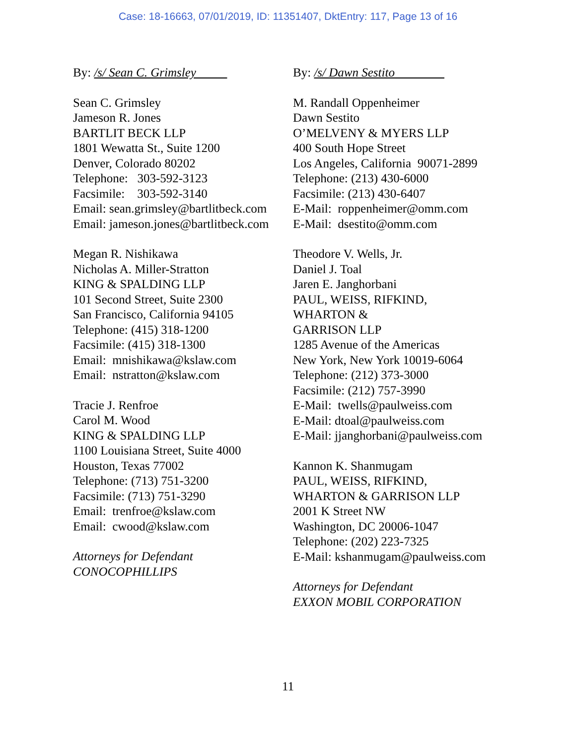Case: 18-16663, 07/01/2019, ID: 11351407, DktEntry: 117, Page 13 of 16
By: /s/ Sean C. Grimsley
Sean C. Grimsley
Jameson R. Jones
BARTLIT BECK LLP
1801 Wewatta St., Suite 1200
Denver, Colorado 80202
Telephone: 303-592-3123
Facsimile: 303-592-3140
Email: sean.grimsley@bartlitbeck.com
Email: jameson.jones@bartlitbeck.com
Megan R. Nishikawa
Nicholas A. Miller-Stratton
KING & SPALDING LLP
101 Second Street, Suite 2300
San Francisco, California 94105
Telephone: (415) 318-1200
Facsimile: (415) 318-1300
Email: mnishikawa@kslaw.com
Email: nstratton@kslaw.com
Tracie J. Renfroe
Carol M. Wood
KING & SPALDING LLP
1100 Louisiana Street, Suite 4000
Houston, Texas 77002
Telephone: (713) 751-3200
Facsimile: (713) 751-3290
Email: trenfroe@kslaw.com
Email: cwood@kslaw.com
Attorneys for Defendant
CONOCOPHILLIPS
By: /s/ Dawn Sestito
M. Randall Oppenheimer
Dawn Sestito
O’MELVENY & MYERS LLP
400 South Hope Street
Los Angeles, California 90071-2899
Telephone: (213) 430-6000
Facsimile: (213) 430-6407
E-Mail: roppenheimer@omm.com
E-Mail: dsestito@omm.com
Theodore V. Wells, Jr.
Daniel J. Toal
Jaren E. Janghorbani
PAUL, WEISS, RIFKIND,
WHARTON &
GARRISON LLP
1285 Avenue of the Americas
New York, New York 10019-6064
Telephone: (212) 373-3000
Facsimile: (212) 757-3990
E-Mail: twells@paulweiss.com
E-Mail: dtoal@paulweiss.com
E-Mail: jjanghorbani@paulweiss.com
Kannon K. Shanmugam
PAUL, WEISS, RIFKIND,
WHARTON & GARRISON LLP
2001 K Street NW
Washington, DC 20006-1047
Telephone: (202) 223-7325
E-Mail: kshanmugam@paulweiss.com
Attorneys for Defendant
EXXON MOBIL CORPORATION
11